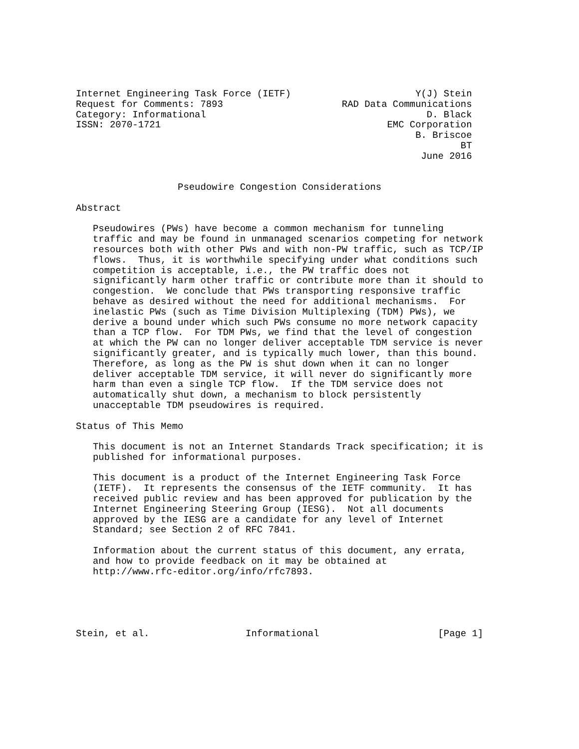Internet Engineering Task Force (IETF)                      Y(J) Stein
Request for Comments: 7893                     RAD Data Communications
Category: Informational                                       D. Black
ISSN: 2070-1721                                        EMC Corporation
                                                            B. Briscoe
                                                                    BT
                                                             June 2016


                  Pseudowire Congestion Considerations

Abstract

   Pseudowires (PWs) have become a common mechanism for tunneling
   traffic and may be found in unmanaged scenarios competing for network
   resources both with other PWs and with non-PW traffic, such as TCP/IP
   flows.  Thus, it is worthwhile specifying under what conditions such
   competition is acceptable, i.e., the PW traffic does not
   significantly harm other traffic or contribute more than it should to
   congestion.  We conclude that PWs transporting responsive traffic
   behave as desired without the need for additional mechanisms.  For
   inelastic PWs (such as Time Division Multiplexing (TDM) PWs), we
   derive a bound under which such PWs consume no more network capacity
   than a TCP flow.  For TDM PWs, we find that the level of congestion
   at which the PW can no longer deliver acceptable TDM service is never
   significantly greater, and is typically much lower, than this bound.
   Therefore, as long as the PW is shut down when it can no longer
   deliver acceptable TDM service, it will never do significantly more
   harm than even a single TCP flow.  If the TDM service does not
   automatically shut down, a mechanism to block persistently
   unacceptable TDM pseudowires is required.

Status of This Memo

   This document is not an Internet Standards Track specification; it is
   published for informational purposes.

   This document is a product of the Internet Engineering Task Force
   (IETF).  It represents the consensus of the IETF community.  It has
   received public review and has been approved for publication by the
   Internet Engineering Steering Group (IESG).  Not all documents
   approved by the IESG are a candidate for any level of Internet
   Standard; see Section 2 of RFC 7841.

   Information about the current status of this document, any errata,
   and how to provide feedback on it may be obtained at
   http://www.rfc-editor.org/info/rfc7893.





Stein, et al.                 Informational                     [Page 1]